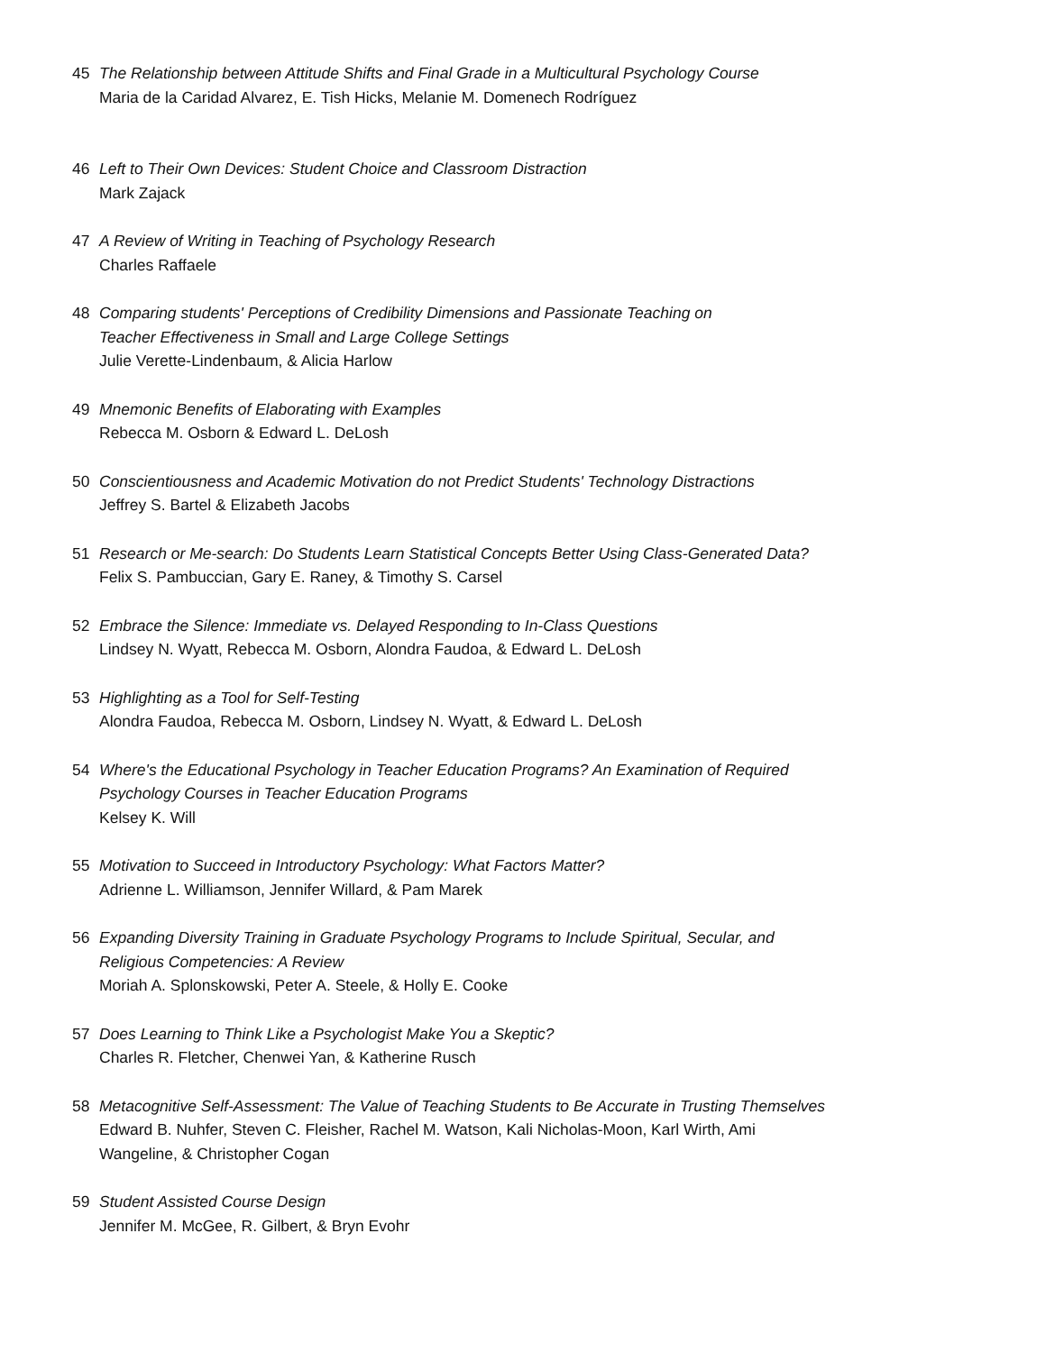45 The Relationship between Attitude Shifts and Final Grade in a Multicultural Psychology Course
Maria de la Caridad Alvarez, E. Tish Hicks, Melanie M. Domenech Rodríguez
46 Left to Their Own Devices: Student Choice and Classroom Distraction
Mark Zajack
47 A Review of Writing in Teaching of Psychology Research
Charles Raffaele
48 Comparing students' Perceptions of Credibility Dimensions and Passionate Teaching on
Teacher Effectiveness in Small and Large College Settings
Julie Verette-Lindenbaum, & Alicia Harlow
49 Mnemonic Benefits of Elaborating with Examples
Rebecca M. Osborn & Edward L. DeLosh
50 Conscientiousness and Academic Motivation do not Predict Students' Technology Distractions
Jeffrey S. Bartel & Elizabeth Jacobs
51 Research or Me-search: Do Students Learn Statistical Concepts Better Using Class-Generated Data?
Felix S. Pambuccian, Gary E. Raney, & Timothy S. Carsel
52 Embrace the Silence: Immediate vs. Delayed Responding to In-Class Questions
Lindsey N. Wyatt, Rebecca M. Osborn, Alondra Faudoa, & Edward L. DeLosh
53 Highlighting as a Tool for Self-Testing
Alondra Faudoa, Rebecca M. Osborn, Lindsey N. Wyatt, & Edward L. DeLosh
54 Where's the Educational Psychology in Teacher Education Programs? An Examination of Required
Psychology Courses in Teacher Education Programs
Kelsey K. Will
55 Motivation to Succeed in Introductory Psychology: What Factors Matter?
Adrienne L. Williamson, Jennifer Willard, & Pam Marek
56 Expanding Diversity Training in Graduate Psychology Programs to Include Spiritual, Secular, and
Religious Competencies: A Review
Moriah A. Splonskowski, Peter A. Steele, & Holly E. Cooke
57 Does Learning to Think Like a Psychologist Make You a Skeptic?
Charles R. Fletcher, Chenwei Yan, & Katherine Rusch
58 Metacognitive Self-Assessment: The Value of Teaching Students to Be Accurate in Trusting Themselves
Edward B. Nuhfer, Steven C. Fleisher, Rachel M. Watson, Kali Nicholas-Moon, Karl Wirth, Ami
Wangeline, & Christopher Cogan
59 Student Assisted Course Design
Jennifer M. McGee, R. Gilbert, & Bryn Evohr